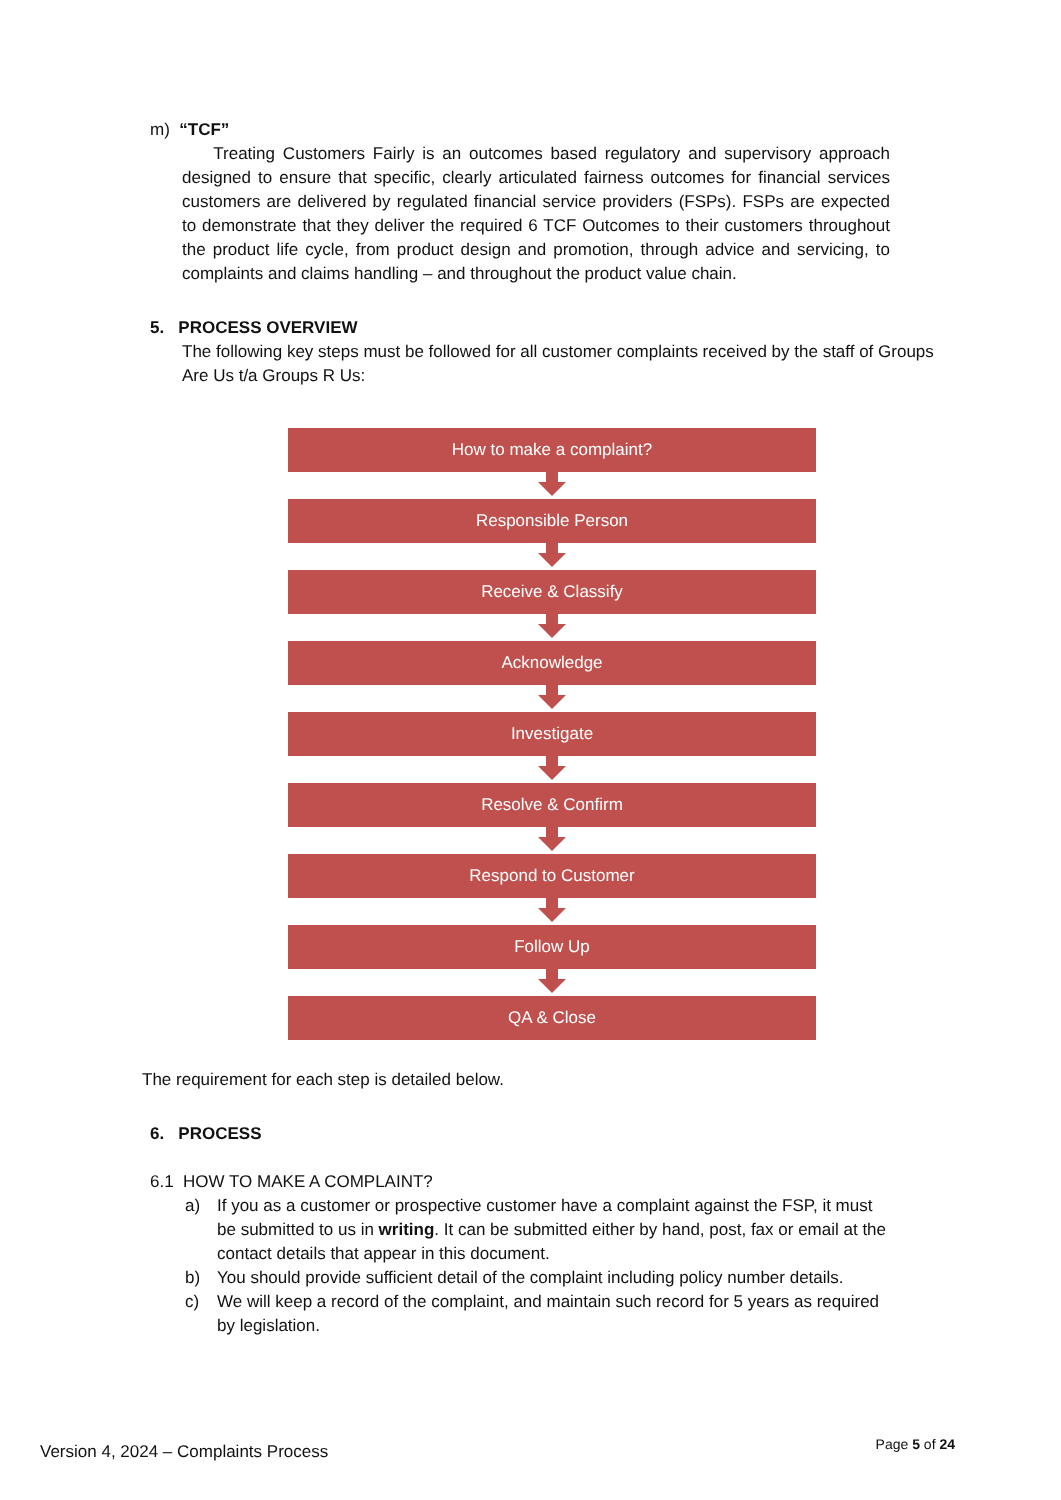m) “TCF”
Treating Customers Fairly is an outcomes based regulatory and supervisory approach designed to ensure that specific, clearly articulated fairness outcomes for financial services customers are delivered by regulated financial service providers (FSPs). FSPs are expected to demonstrate that they deliver the required 6 TCF Outcomes to their customers throughout the product life cycle, from product design and promotion, through advice and servicing, to complaints and claims handling – and throughout the product value chain.
5. PROCESS OVERVIEW
The following key steps must be followed for all customer complaints received by the staff of Groups Are Us t/a Groups R Us:
How to make a complaint?
Responsible Person
Receive & Classify
Acknowledge
Investigate
Resolve & Confirm
Respond to Customer
Follow Up
QA & Close
The requirement for each step is detailed below.
6. PROCESS
6.1 HOW TO MAKE A COMPLAINT?
a) If you as a customer or prospective customer have a complaint against the FSP, it must be submitted to us in writing. It can be submitted either by hand, post, fax or email at the contact details that appear in this document.
b) You should provide sufficient detail of the complaint including policy number details.
c) We will keep a record of the complaint, and maintain such record for 5 years as required by legislation.
Version 4, 2024 – Complaints Process
Page 5 of 24